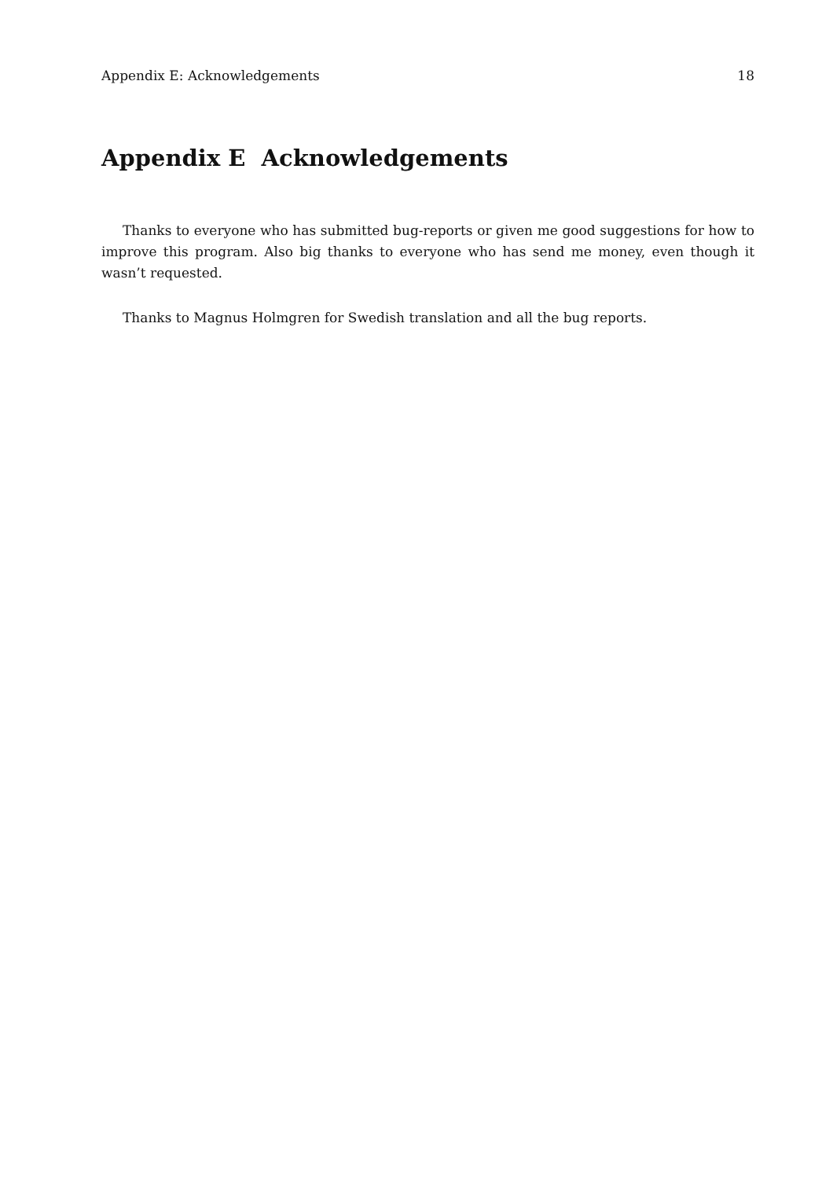Appendix E: Acknowledgements 18
Appendix E Acknowledgements
Thanks to everyone who has submitted bug-reports or given me good suggestions for how to improve this program. Also big thanks to everyone who has send me money, even though it wasn’t requested.
Thanks to Magnus Holmgren for Swedish translation and all the bug reports.